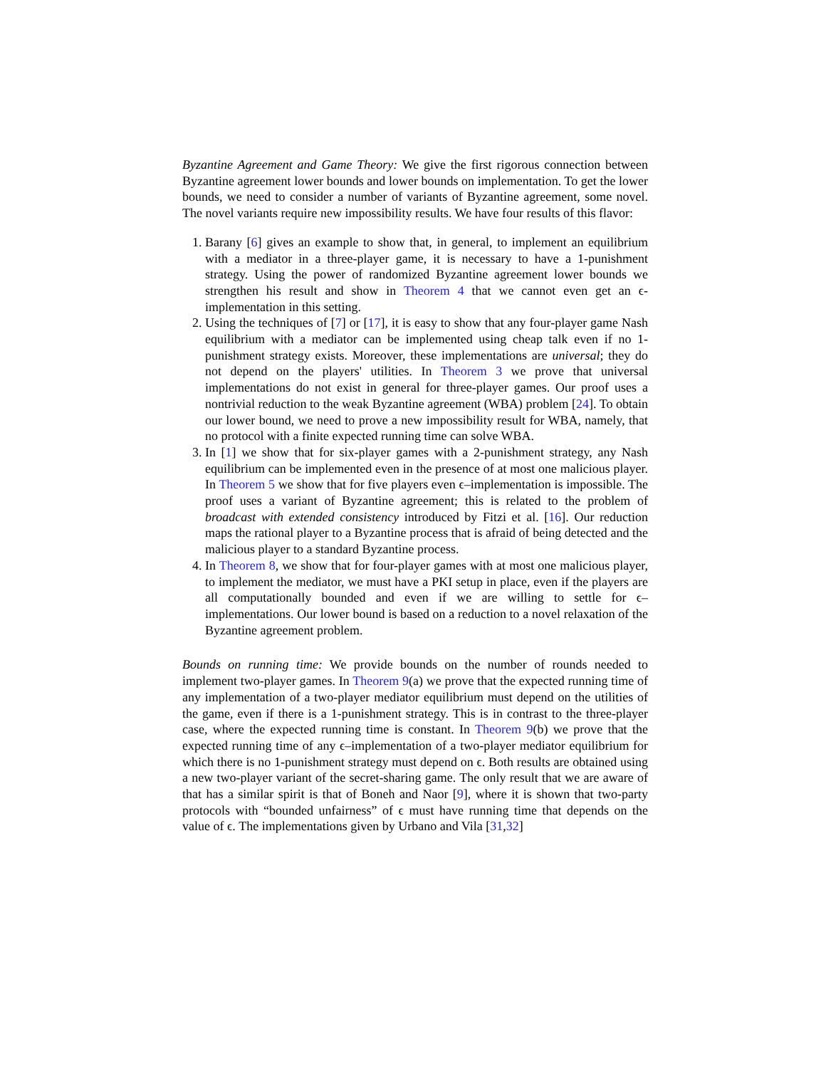Byzantine Agreement and Game Theory: We give the first rigorous connection between Byzantine agreement lower bounds and lower bounds on implementation. To get the lower bounds, we need to consider a number of variants of Byzantine agreement, some novel. The novel variants require new impossibility results. We have four results of this flavor:
1. Barany [6] gives an example to show that, in general, to implement an equilibrium with a mediator in a three-player game, it is necessary to have a 1-punishment strategy. Using the power of randomized Byzantine agreement lower bounds we strengthen his result and show in Theorem 4 that we cannot even get an ϵ-implementation in this setting.
2. Using the techniques of [7] or [17], it is easy to show that any four-player game Nash equilibrium with a mediator can be implemented using cheap talk even if no 1-punishment strategy exists. Moreover, these implementations are universal; they do not depend on the players' utilities. In Theorem 3 we prove that universal implementations do not exist in general for three-player games. Our proof uses a nontrivial reduction to the weak Byzantine agreement (WBA) problem [24]. To obtain our lower bound, we need to prove a new impossibility result for WBA, namely, that no protocol with a finite expected running time can solve WBA.
3. In [1] we show that for six-player games with a 2-punishment strategy, any Nash equilibrium can be implemented even in the presence of at most one malicious player. In Theorem 5 we show that for five players even ϵ–implementation is impossible. The proof uses a variant of Byzantine agreement; this is related to the problem of broadcast with extended consistency introduced by Fitzi et al. [16]. Our reduction maps the rational player to a Byzantine process that is afraid of being detected and the malicious player to a standard Byzantine process.
4. In Theorem 8, we show that for four-player games with at most one malicious player, to implement the mediator, we must have a PKI setup in place, even if the players are all computationally bounded and even if we are willing to settle for ϵ–implementations. Our lower bound is based on a reduction to a novel relaxation of the Byzantine agreement problem.
Bounds on running time: We provide bounds on the number of rounds needed to implement two-player games. In Theorem 9(a) we prove that the expected running time of any implementation of a two-player mediator equilibrium must depend on the utilities of the game, even if there is a 1-punishment strategy. This is in contrast to the three-player case, where the expected running time is constant. In Theorem 9(b) we prove that the expected running time of any ϵ–implementation of a two-player mediator equilibrium for which there is no 1-punishment strategy must depend on ϵ. Both results are obtained using a new two-player variant of the secret-sharing game. The only result that we are aware of that has a similar spirit is that of Boneh and Naor [9], where it is shown that two-party protocols with “bounded unfairness” of ϵ must have running time that depends on the value of ϵ. The implementations given by Urbano and Vila [31,32]